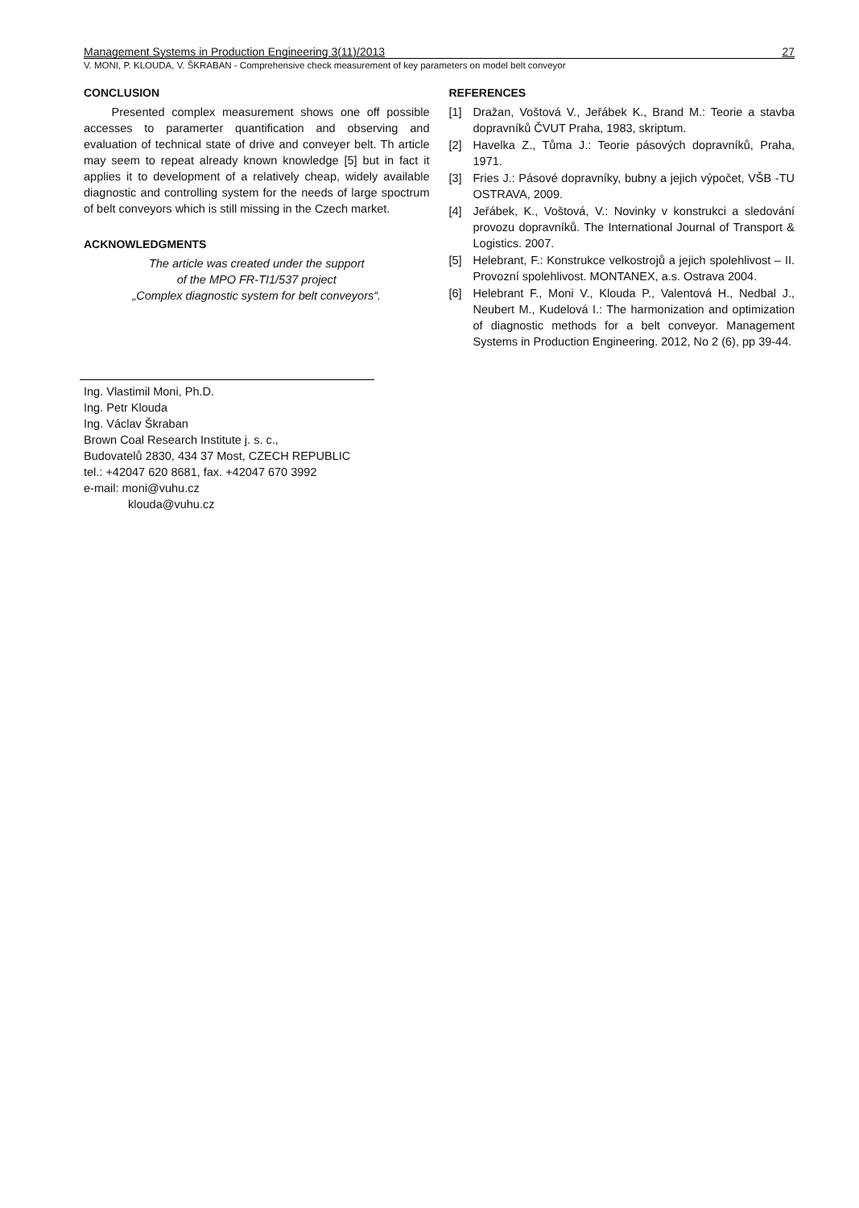Management Systems in Production Engineering 3(11)/2013 27
V. MONI, P. KLOUDA, V. ŠKRABAN - Comprehensive check measurement of key parameters on model belt conveyor
CONCLUSION
Presented complex measurement shows one off possible accesses to paramerter quantification and observing and evaluation of technical state of drive and conveyer belt. Th article may seem to repeat already known knowledge [5] but in fact it applies it to development of a relatively cheap, widely available diagnostic and controlling system for the needs of large spoctrum of belt conveyors which is still missing in the Czech market.
ACKNOWLEDGMENTS
The article was created under the support
of the MPO FR-TI1/537 project
„Complex diagnostic system for belt conveyors“.
REFERENCES
[1] Dražan, Voštová V., Jeřábek K., Brand M.: Teorie a stavba dopravníků ČVUT Praha, 1983, skriptum.
[2] Havelka Z., Tůma J.: Teorie pásových dopravníků, Praha, 1971.
[3] Fries J.: Pásové dopravníky, bubny a jejich výpočet, VŠB -TU OSTRAVA, 2009.
[4] Jeřábek, K., Voštová, V.: Novinky v konstrukci a sledování provozu dopravníků. The International Journal of Transport & Logistics. 2007.
[5] Helebrant, F.: Konstrukce velkostrojů a jejich spolehlivost – II. Provozní spolehlivost. MONTANEX, a.s. Ostrava 2004.
[6] Helebrant F., Moni V., Klouda P., Valentová H., Nedbal J., Neubert M., Kudelová I.: The harmonization and optimization of diagnostic methods for a belt conveyor. Management Systems in Production Engineering. 2012, No 2 (6), pp 39-44.
Ing. Vlastimil Moni, Ph.D.
Ing. Petr Klouda
Ing. Václav Škraban
Brown Coal Research Institute j. s. c.,
Budovatelů 2830, 434 37 Most, CZECH REPUBLIC
tel.: +42047 620 8681, fax. +42047 670 3992
e-mail: moni@vuhu.cz
klouda@vuhu.cz